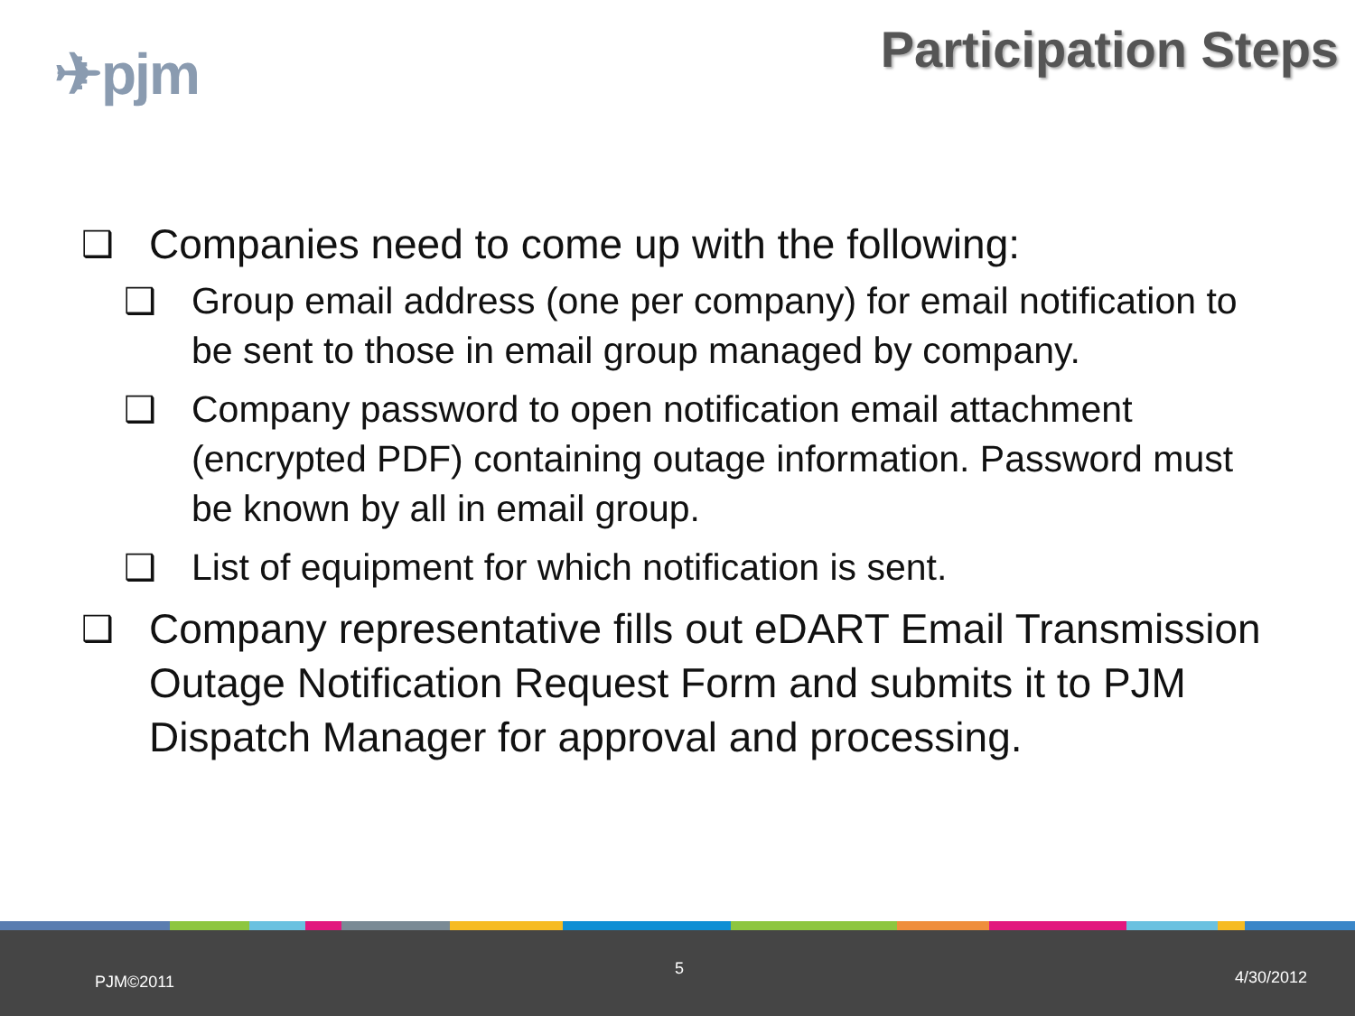✈pjm
Participation Steps
❑ Companies need to come up with the following:
❑ Group email address (one per company) for email notification to be sent to those in email group managed by company.
❑ Company password to open notification email attachment (encrypted PDF) containing outage information. Password must be known by all in email group.
❑ List of equipment for which notification is sent.
❑ Company representative fills out eDART Email Transmission Outage Notification Request Form and submits it to PJM Dispatch Manager for approval and processing.
PJM©2011
5 4/30/2012